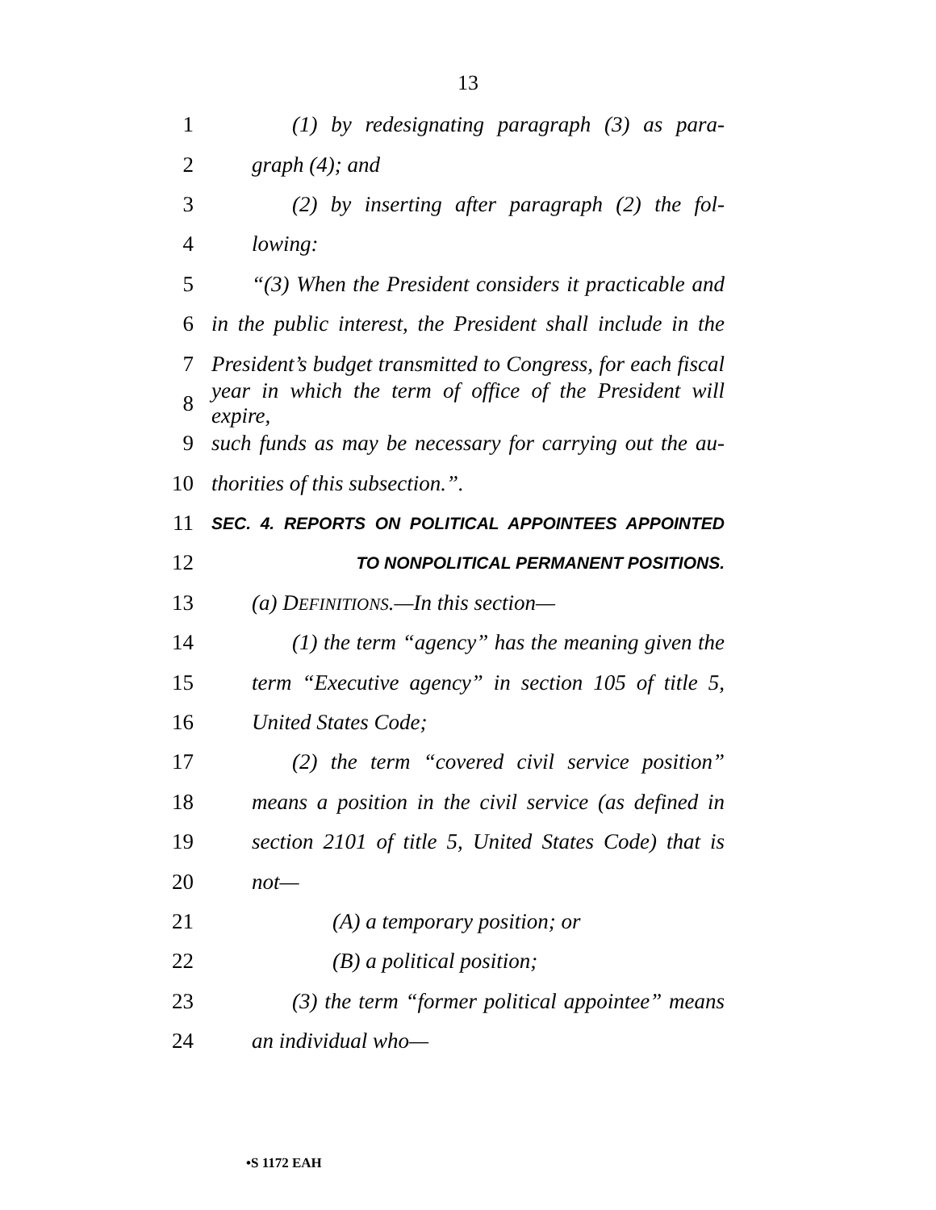13
1 (1) by redesignating paragraph (3) as para-
2 graph (4); and
3 (2) by inserting after paragraph (2) the fol-
4 lowing:
5 “(3) When the President considers it practicable and
6 in the public interest, the President shall include in the
7 President’s budget transmitted to Congress, for each fiscal
8 year in which the term of office of the President will expire,
9 such funds as may be necessary for carrying out the au-
10 thorities of this subsection.”.
11 SEC. 4. REPORTS ON POLITICAL APPOINTEES APPOINTED
12 TO NONPOLITICAL PERMANENT POSITIONS.
13 (a) DEFINITIONS.—In this section—
14 (1) the term “agency” has the meaning given the
15 term “Executive agency” in section 105 of title 5,
16 United States Code;
17 (2) the term “covered civil service position”
18 means a position in the civil service (as defined in
19 section 2101 of title 5, United States Code) that is
20 not—
21 (A) a temporary position; or
22 (B) a political position;
23 (3) the term “former political appointee” means
24 an individual who—
•S 1172 EAH